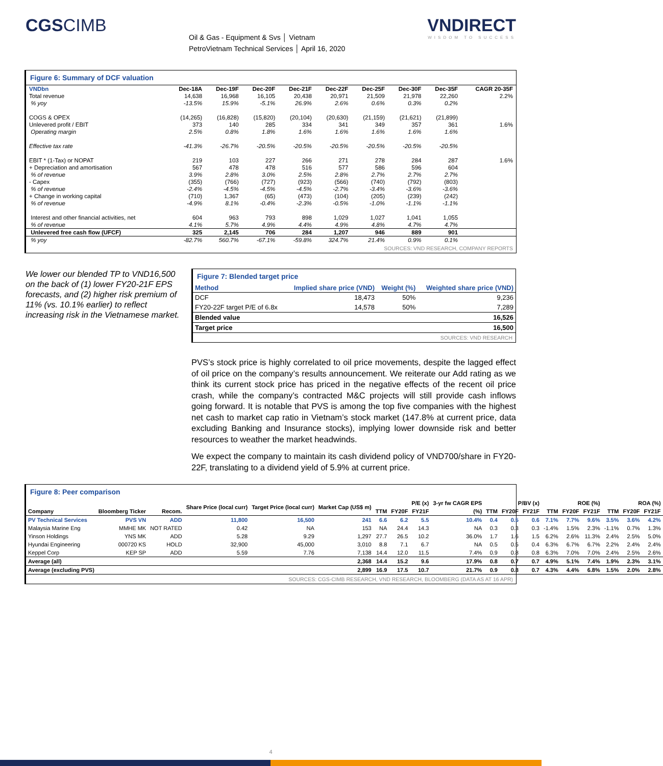CGSCIMB
Oil & Gas - Equipment & Svs │ Vietnam
PetroVietnam Technical Services │ April 16, 2020
VNDIRECT
WISDOM TO SUCCESS
Figure 6: Summary of DCF valuation
| VNDbn | Dec-18A | Dec-19F | Dec-20F | Dec-21F | Dec-22F | Dec-25F | Dec-30F | Dec-35F | CAGR 20-35F |
| --- | --- | --- | --- | --- | --- | --- | --- | --- | --- |
| Total revenue | 14,638 | 16,968 | 16,105 | 20,438 | 20,971 | 21,509 | 21,978 | 22,260 | 2.2% |
| % yoy | -13.5% | 15.9% | -5.1% | 26.9% | 2.6% | 0.6% | 0.3% | 0.2% | |
| COGS & OPEX | (14,265) | (16,828) | (15,820) | (20,104) | (20,630) | (21,159) | (21,621) | (21,899) | |
| Unlevered profit / EBIT | 373 | 140 | 285 | 334 | 341 | 349 | 357 | 361 | 1.6% |
| Operating margin | 2.5% | 0.8% | 1.8% | 1.6% | 1.6% | 1.6% | 1.6% | 1.6% | |
| Effective tax rate | -41.3% | -26.7% | -20.5% | -20.5% | -20.5% | -20.5% | -20.5% | -20.5% | |
| EBIT * (1-Tax) or NOPAT | 219 | 103 | 227 | 266 | 271 | 278 | 284 | 287 | 1.6% |
| + Depreciation and amortisation | 567 | 478 | 478 | 516 | 577 | 586 | 596 | 604 | |
| % of revenue | 3.9% | 2.8% | 3.0% | 2.5% | 2.8% | 2.7% | 2.7% | 2.7% | |
| - Capex | (355) | (766) | (727) | (923) | (566) | (740) | (792) | (803) | |
| % of revenue | -2.4% | -4.5% | -4.5% | -4.5% | -2.7% | -3.4% | -3.6% | -3.6% | |
| + Change in working capital | (710) | 1,367 | (65) | (473) | (104) | (205) | (239) | (242) | |
| % of revenue | -4.9% | 8.1% | -0.4% | -2.3% | -0.5% | -1.0% | -1.1% | -1.1% | |
| Interest and other financial activities, net | 604 | 963 | 793 | 898 | 1,029 | 1,027 | 1,041 | 1,055 | |
| % of revenue | 4.1% | 5.7% | 4.9% | 4.4% | 4.9% | 4.8% | 4.7% | 4.7% | |
| Unlevered free cash flow (UFCF) | 325 | 2,145 | 706 | 284 | 1,207 | 946 | 889 | 901 | |
| % yoy | -82.7% | 560.7% | -67.1% | -59.8% | 324.7% | 21.4% | 0.9% | 0.1% | |
SOURCES: VND RESEARCH, COMPANY REPORTS
We lower our blended TP to VND16,500 on the back of (1) lower FY20-21F EPS forecasts, and (2) higher risk premium of 11% (vs. 10.1% earlier) to reflect increasing risk in the Vietnamese market.
Figure 7: Blended target price
| Method | Implied share price (VND) | Weight (%) | Weighted share price (VND) |
| --- | --- | --- | --- |
| DCF | 18,473 | 50% | 9,236 |
| FY20-22F target P/E of 6.8x | 14,578 | 50% | 7,289 |
| Blended value | | | 16,526 |
| Target price | | | 16,500 |
SOURCES: VND RESEARCH
PVS’s stock price is highly correlated to oil price movements, despite the lagged effect of oil price on the company’s results announcement. We reiterate our Add rating as we think its current stock price has priced in the negative effects of the recent oil price crash, while the company’s contracted M&C projects will still provide cash inflows going forward. It is notable that PVS is among the top five companies with the highest net cash to market cap ratio in Vietnam’s stock market (147.8% at current price, data excluding Banking and Insurance stocks), implying lower downside risk and better resources to weather the market headwinds.
We expect the company to maintain its cash dividend policy of VND700/share in FY20-22F, translating to a dividend yield of 5.9% at current price.
Figure 8: Peer comparison
| Company | Bloomberg Ticker | Recom. | Share Price (local curr) | Target Price (local curr) | Market Cap (US$ m) | P/E (x) | | | 3-yr fw CAGR EPS | P/BV (x) | | | ROE (%) | | | ROA (%) | | |
| --- | --- | --- | --- | --- | --- | --- | --- | --- | --- | --- | --- | --- | --- | --- | --- | --- | --- | --- |
| | | | | | | TTM | FY20F | FY21F | (%) | TTM | FY20F | FY21F | TTM | FY20F | FY21F | TTM | FY20F | FY21F |
| PV Technical Services | PVS VN | ADD | 11,800 | 16,500 | 241 | 6.6 | 6.2 | 5.5 | 10.4% | 0.4 | 0.5 | 0.6 | 7.1% | 7.7% | 9.6% | 3.5% | 3.6% | 4.2% |
| Malaysia Marine Eng | MMHE MK | NOT RATED | 0.42 | NA | 153 | NA | 24.4 | 14.3 | NA | 0.3 | 0.3 | 0.3 | -1.4% | 1.5% | 2.3% | -1.1% | 0.7% | 1.3% |
| Yinson Holdings | YNS MK | ADD | 5.28 | 9.29 | 1,297 | 27.7 | 26.5 | 10.2 | 36.0% | 1.7 | 1.6 | 1.5 | 6.2% | 2.6% | 11.3% | 2.4% | 2.5% | 5.0% |
| Hyundai Engineering | 000720 KS | HOLD | 32,900 | 45,000 | 3,010 | 8.8 | 7.1 | 6.7 | NA | 0.5 | 0.5 | 0.4 | 6.3% | 6.7% | 6.7% | 2.2% | 2.4% | 2.4% |
| Keppel Corp | KEP SP | ADD | 5.59 | 7.76 | 7,138 | 14.4 | 12.0 | 11.5 | 7.4% | 0.9 | 0.8 | 0.8 | 6.3% | 7.0% | 7.0% | 2.4% | 2.5% | 2.6% |
| Average (all) | | | | | 2,368 | 14.4 | 15.2 | 9.6 | 17.9% | 0.8 | 0.7 | 0.7 | 4.9% | 5.1% | 7.4% | 1.9% | 2.3% | 3.1% |
| Average (excluding PVS) | | | | | 2,899 | 16.9 | 17.5 | 10.7 | 21.7% | 0.9 | 0.8 | 0.7 | 4.3% | 4.4% | 6.8% | 1.5% | 2.0% | 2.8% |
SOURCES: CGS-CIMB RESEARCH, VND RESEARCH, BLOOMBERG (DATA AS AT 16 APR)
4